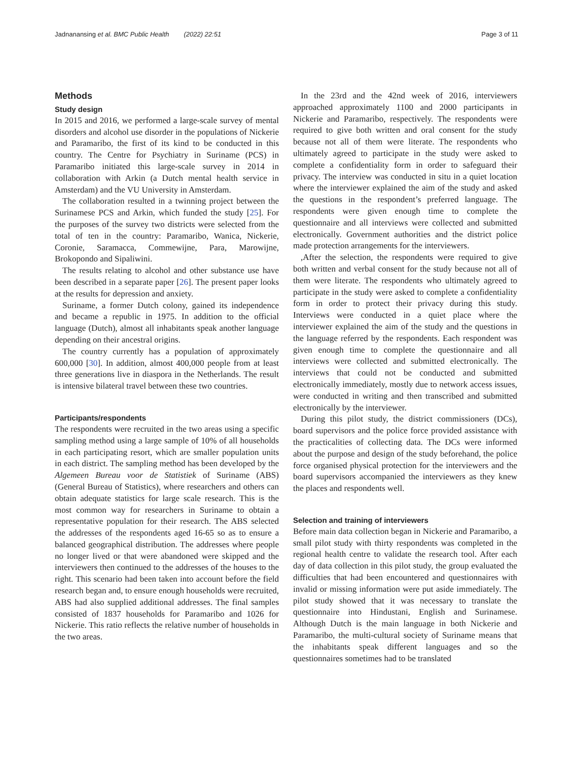Jadnanansing et al. BMC Public Health (2022) 22:51
Page 3 of 11
Methods
Study design
In 2015 and 2016, we performed a large-scale survey of mental disorders and alcohol use disorder in the populations of Nickerie and Paramaribo, the first of its kind to be conducted in this country. The Centre for Psychiatry in Suriname (PCS) in Paramaribo initiated this large-scale survey in 2014 in collaboration with Arkin (a Dutch mental health service in Amsterdam) and the VU University in Amsterdam.
The collaboration resulted in a twinning project between the Surinamese PCS and Arkin, which funded the study [25]. For the purposes of the survey two districts were selected from the total of ten in the country: Paramaribo, Wanica, Nickerie, Coronie, Saramacca, Commewijne, Para, Marowijne, Brokopondo and Sipaliwini.
The results relating to alcohol and other substance use have been described in a separate paper [26]. The present paper looks at the results for depression and anxiety.
Suriname, a former Dutch colony, gained its independence and became a republic in 1975. In addition to the official language (Dutch), almost all inhabitants speak another language depending on their ancestral origins.
The country currently has a population of approximately 600,000 [30]. In addition, almost 400,000 people from at least three generations live in diaspora in the Netherlands. The result is intensive bilateral travel between these two countries.
Participants/respondents
The respondents were recruited in the two areas using a specific sampling method using a large sample of 10% of all households in each participating resort, which are smaller population units in each district. The sampling method has been developed by the Algemeen Bureau voor de Statistiek of Suriname (ABS) (General Bureau of Statistics), where researchers and others can obtain adequate statistics for large scale research. This is the most common way for researchers in Suriname to obtain a representative population for their research. The ABS selected the addresses of the respondents aged 16-65 so as to ensure a balanced geographical distribution. The addresses where people no longer lived or that were abandoned were skipped and the interviewers then continued to the addresses of the houses to the right. This scenario had been taken into account before the field research began and, to ensure enough households were recruited, ABS had also supplied additional addresses. The final samples consisted of 1837 households for Paramaribo and 1026 for Nickerie. This ratio reflects the relative number of households in the two areas.
In the 23rd and the 42nd week of 2016, interviewers approached approximately 1100 and 2000 participants in Nickerie and Paramaribo, respectively. The respondents were required to give both written and oral consent for the study because not all of them were literate. The respondents who ultimately agreed to participate in the study were asked to complete a confidentiality form in order to safeguard their privacy. The interview was conducted in situ in a quiet location where the interviewer explained the aim of the study and asked the questions in the respondent’s preferred language. The respondents were given enough time to complete the questionnaire and all interviews were collected and submitted electronically. Government authorities and the district police made protection arrangements for the interviewers.
,After the selection, the respondents were required to give both written and verbal consent for the study because not all of them were literate. The respondents who ultimately agreed to participate in the study were asked to complete a confidentiality form in order to protect their privacy during this study. Interviews were conducted in a quiet place where the interviewer explained the aim of the study and the questions in the language referred by the respondents. Each respondent was given enough time to complete the questionnaire and all interviews were collected and submitted electronically. The interviews that could not be conducted and submitted electronically immediately, mostly due to network access issues, were conducted in writing and then transcribed and submitted electronically by the interviewer.
During this pilot study, the district commissioners (DCs), board supervisors and the police force provided assistance with the practicalities of collecting data. The DCs were informed about the purpose and design of the study beforehand, the police force organised physical protection for the interviewers and the board supervisors accompanied the interviewers as they knew the places and respondents well.
Selection and training of interviewers
Before main data collection began in Nickerie and Paramaribo, a small pilot study with thirty respondents was completed in the regional health centre to validate the research tool. After each day of data collection in this pilot study, the group evaluated the difficulties that had been encountered and questionnaires with invalid or missing information were put aside immediately. The pilot study showed that it was necessary to translate the questionnaire into Hindustani, English and Surinamese. Although Dutch is the main language in both Nickerie and Paramaribo, the multi-cultural society of Suriname means that the inhabitants speak different languages and so the questionnaires sometimes had to be translated